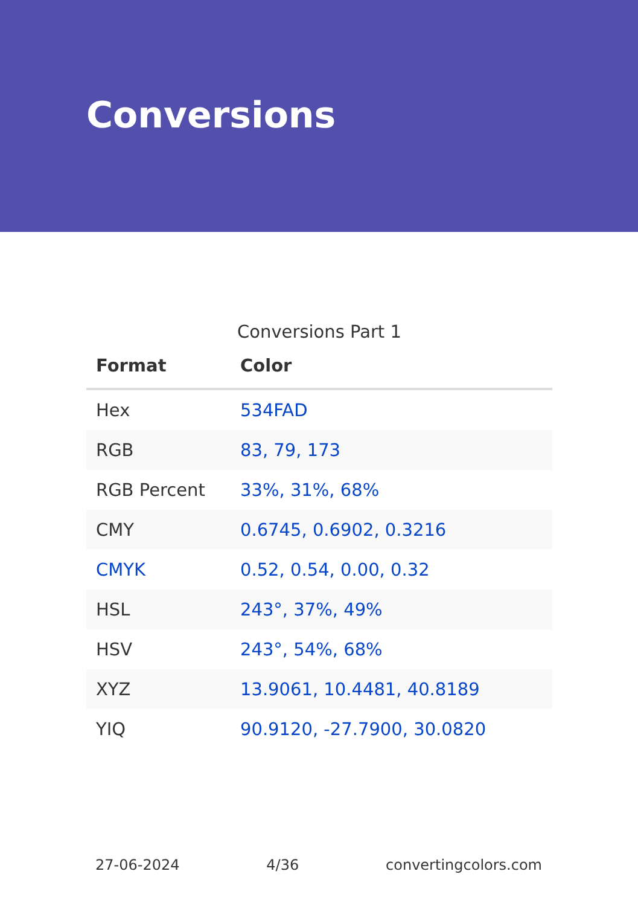Conversions
Conversions Part 1
| Format | Color |
| --- | --- |
| Hex | 534FAD |
| RGB | 83, 79, 173 |
| RGB Percent | 33%, 31%, 68% |
| CMY | 0.6745, 0.6902, 0.3216 |
| CMYK | 0.52, 0.54, 0.00, 0.32 |
| HSL | 243°, 37%, 49% |
| HSV | 243°, 54%, 68% |
| XYZ | 13.9061, 10.4481, 40.8189 |
| YIQ | 90.9120, -27.7900, 30.0820 |
27-06-2024 4/36 convertingcolors.com